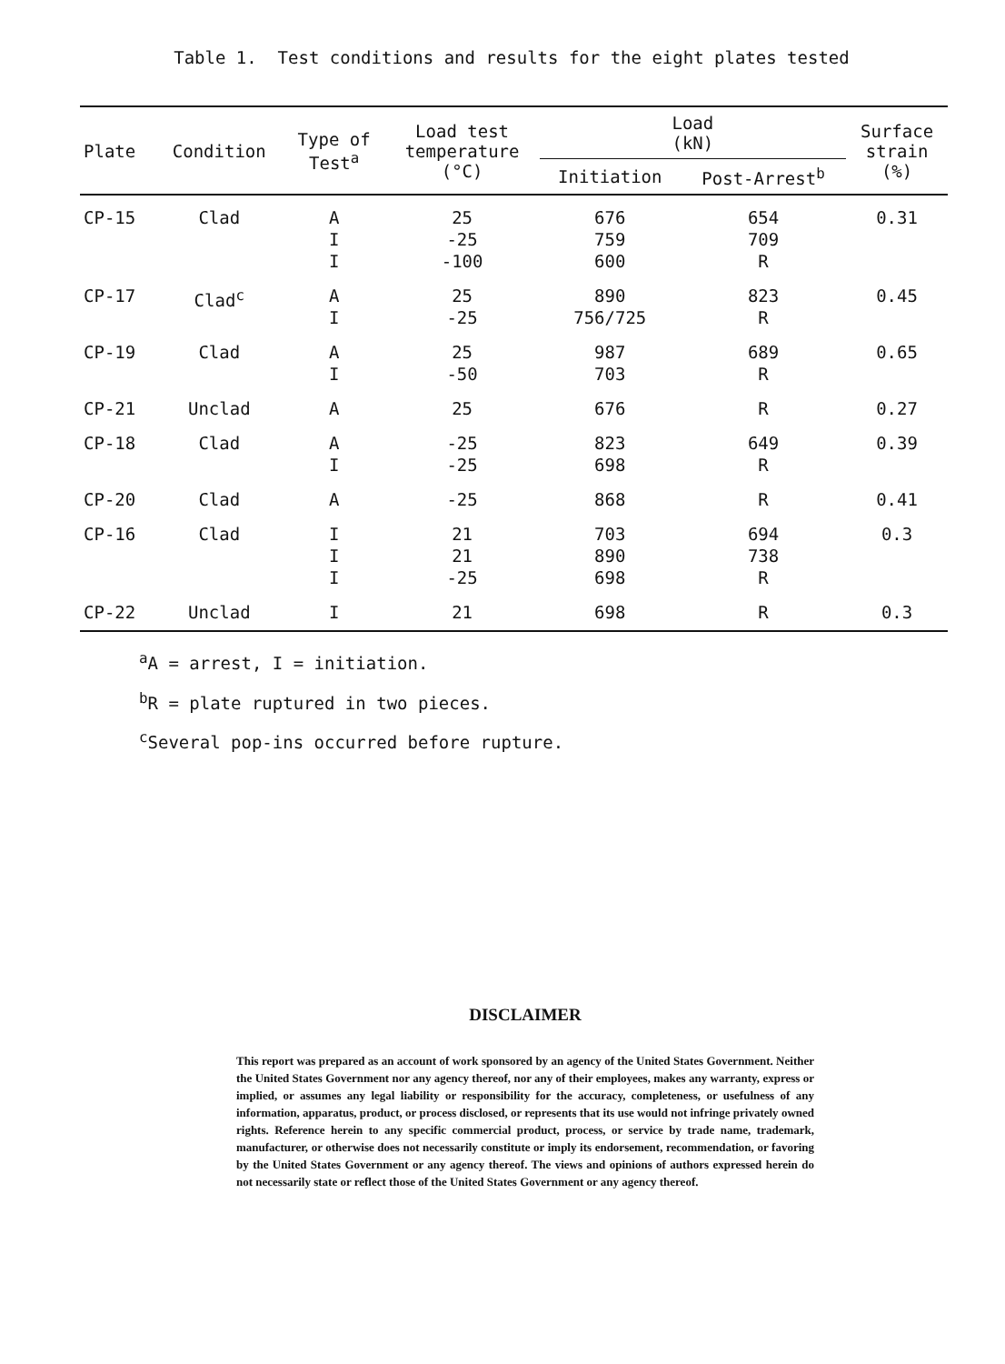Table 1. Test conditions and results for the eight plates tested
| Plate | Condition | Type of Test<sup>a</sup> | Load test temperature (°C) | Load (kN) | | Surface strain (%) |
| --- | --- | --- | --- | --- | --- | --- |
| | | | | Initiation | Post-Arrest<sup>b</sup> | |
| CP-15 | Clad | A I I | 25 -25 -100 | 676 759 600 | 654 709 R | 0.31 |
| CP-17 | Clad<sup>c</sup> | A I | 25 -25 | 890 756/725 | 823 R | 0.45 |
| CP-19 | Clad | A I | 25 -50 | 987 703 | 689 R | 0.65 |
| CP-21 | Unclad | A | 25 | 676 | R | 0.27 |
| CP-18 | Clad | A I | -25 -25 | 823 698 | 649 R | 0.39 |
| CP-20 | Clad | A | -25 | 868 | R | 0.41 |
| CP-16 | Clad | I I I | 21 21 -25 | 703 890 698 | 694 738 R | 0.3 |
| CP-22 | Unclad | I | 21 | 698 | R | 0.3 |
<sup>a</sup> A = arrest, I = initiation.
<sup>b</sup> R = plate ruptured in two pieces.
<sup>c</sup> Several pop-ins occurred before rupture.
DISCLAIMER
This report was prepared as an account of work sponsored by an agency of the United States Government. Neither the United States Government nor any agency thereof, nor any of their employees, makes any warranty, express or implied, or assumes any legal liability or responsibility for the accuracy, completeness, or usefulness of any information, apparatus, product, or process disclosed, or represents that its use would not infringe privately owned rights. Reference herein to any specific commercial product, process, or service by trade name, trademark, manufacturer, or otherwise does not necessarily constitute or imply its endorsement, recommendation, or favoring by the United States Government or any agency thereof. The views and opinions of authors expressed herein do not necessarily state or reflect those of the United States Government or any agency thereof.